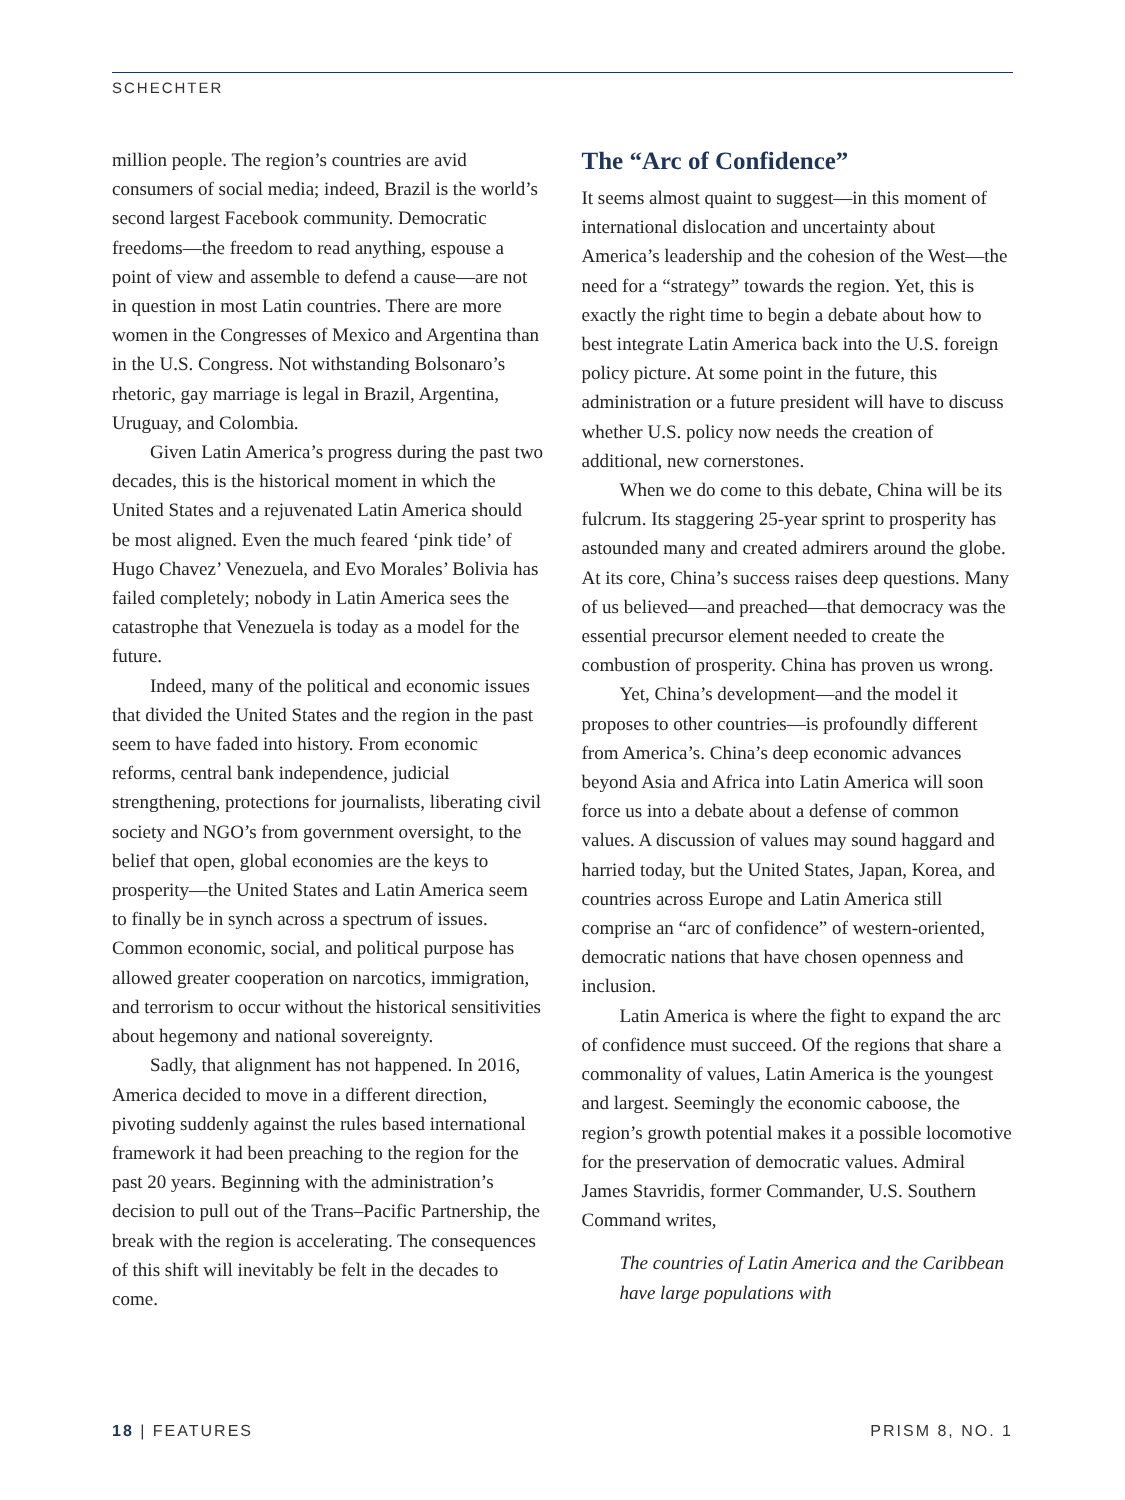SCHECHTER
million people. The region’s countries are avid consumers of social media; indeed, Brazil is the world’s second largest Facebook community. Democratic freedoms—the freedom to read anything, espouse a point of view and assemble to defend a cause—are not in question in most Latin countries. There are more women in the Congresses of Mexico and Argentina than in the U.S. Congress. Not withstanding Bolsonaro’s rhetoric, gay marriage is legal in Brazil, Argentina, Uruguay, and Colombia.
Given Latin America’s progress during the past two decades, this is the historical moment in which the United States and a rejuvenated Latin America should be most aligned. Even the much feared ‘pink tide’ of Hugo Chavez’ Venezuela, and Evo Morales’ Bolivia has failed completely; nobody in Latin America sees the catastrophe that Venezuela is today as a model for the future.
Indeed, many of the political and economic issues that divided the United States and the region in the past seem to have faded into history. From economic reforms, central bank independence, judicial strengthening, protections for journalists, liberating civil society and NGO’s from government oversight, to the belief that open, global economies are the keys to prosperity—the United States and Latin America seem to finally be in synch across a spectrum of issues. Common economic, social, and political purpose has allowed greater cooperation on narcotics, immigration, and terrorism to occur without the historical sensitivities about hegemony and national sovereignty.
Sadly, that alignment has not happened. In 2016, America decided to move in a different direction, pivoting suddenly against the rules based international framework it had been preaching to the region for the past 20 years. Beginning with the administration’s decision to pull out of the Trans–Pacific Partnership, the break with the region is accelerating. The consequences of this shift will inevitably be felt in the decades to come.
The “Arc of Confidence”
It seems almost quaint to suggest—in this moment of international dislocation and uncertainty about America’s leadership and the cohesion of the West—the need for a “strategy” towards the region. Yet, this is exactly the right time to begin a debate about how to best integrate Latin America back into the U.S. foreign policy picture. At some point in the future, this administration or a future president will have to discuss whether U.S. policy now needs the creation of additional, new cornerstones.
When we do come to this debate, China will be its fulcrum. Its staggering 25-year sprint to prosperity has astounded many and created admirers around the globe. At its core, China’s success raises deep questions. Many of us believed—and preached—that democracy was the essential precursor element needed to create the combustion of prosperity. China has proven us wrong.
Yet, China’s development—and the model it proposes to other countries—is profoundly different from America’s. China’s deep economic advances beyond Asia and Africa into Latin America will soon force us into a debate about a defense of common values. A discussion of values may sound haggard and harried today, but the United States, Japan, Korea, and countries across Europe and Latin America still comprise an “arc of confidence” of western-oriented, democratic nations that have chosen openness and inclusion.
Latin America is where the fight to expand the arc of confidence must succeed. Of the regions that share a commonality of values, Latin America is the youngest and largest. Seemingly the economic caboose, the region’s growth potential makes it a possible locomotive for the preservation of democratic values. Admiral James Stavridis, former Commander, U.S. Southern Command writes,
The countries of Latin America and the Caribbean have large populations with
18 | FEATURES PRISM 8, NO. 1